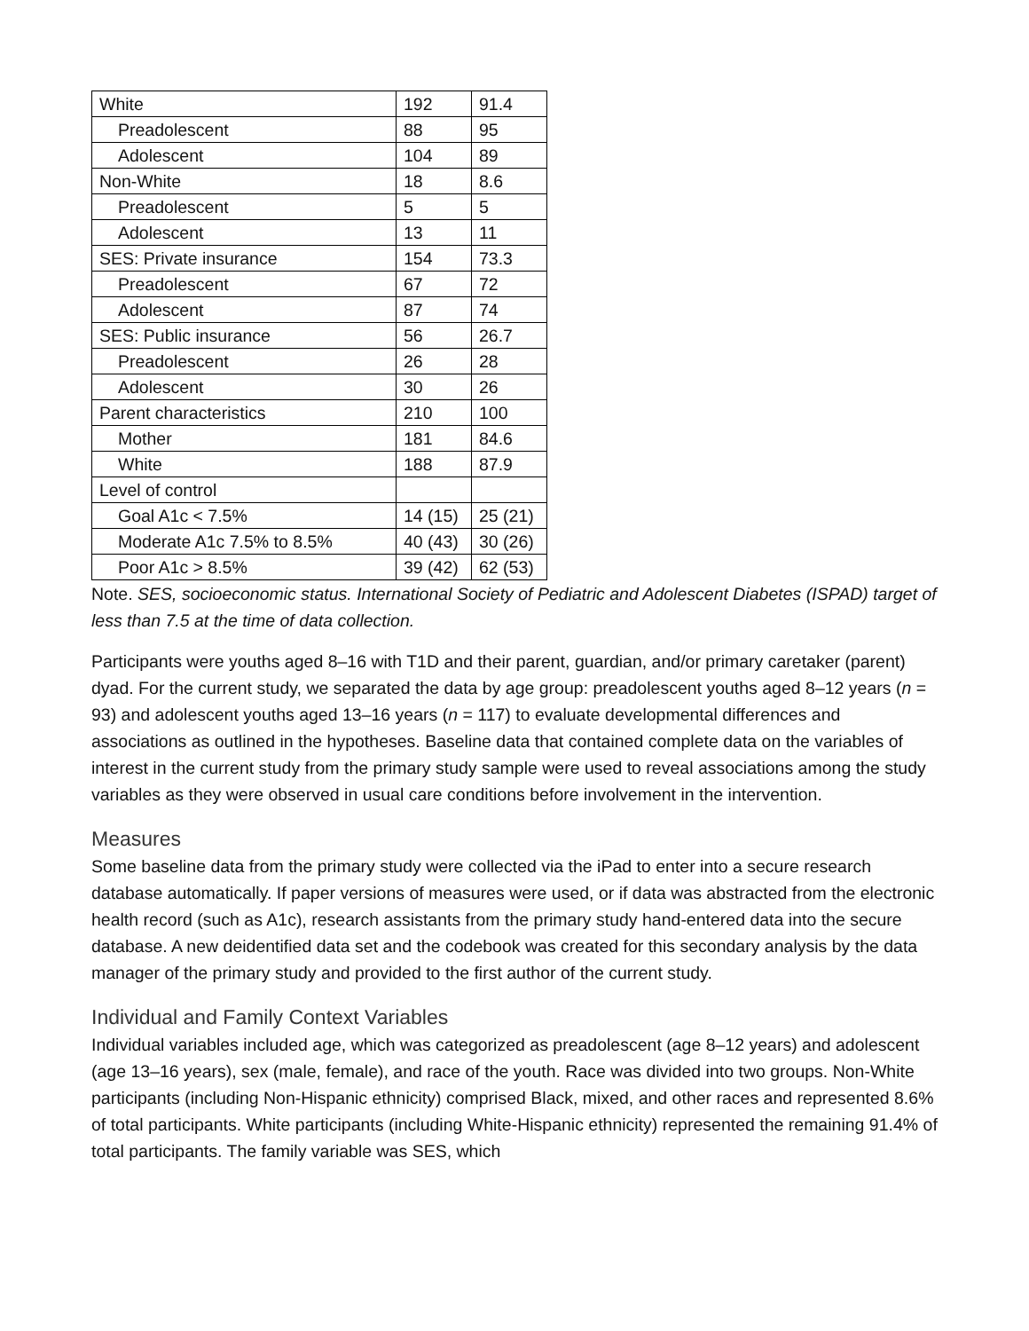| White | 192 | 91.4 |
| Preadolescent | 88 | 95 |
| Adolescent | 104 | 89 |
| Non-White | 18 | 8.6 |
| Preadolescent | 5 | 5 |
| Adolescent | 13 | 11 |
| SES: Private insurance | 154 | 73.3 |
| Preadolescent | 67 | 72 |
| Adolescent | 87 | 74 |
| SES: Public insurance | 56 | 26.7 |
| Preadolescent | 26 | 28 |
| Adolescent | 30 | 26 |
| Parent characteristics | 210 | 100 |
| Mother | 181 | 84.6 |
| White | 188 | 87.9 |
| Level of control | | |
| Goal A1c < 7.5% | 14 (15) | 25 (21) |
| Moderate A1c 7.5% to 8.5% | 40 (43) | 30 (26) |
| Poor A1c > 8.5% | 39 (42) | 62 (53) |
Note. SES, socioeconomic status. International Society of Pediatric and Adolescent Diabetes (ISPAD) target of less than 7.5 at the time of data collection.
Participants were youths aged 8–16 with T1D and their parent, guardian, and/or primary caretaker (parent) dyad. For the current study, we separated the data by age group: preadolescent youths aged 8–12 years (n = 93) and adolescent youths aged 13–16 years (n = 117) to evaluate developmental differences and associations as outlined in the hypotheses. Baseline data that contained complete data on the variables of interest in the current study from the primary study sample were used to reveal associations among the study variables as they were observed in usual care conditions before involvement in the intervention.
Measures
Some baseline data from the primary study were collected via the iPad to enter into a secure research database automatically. If paper versions of measures were used, or if data was abstracted from the electronic health record (such as A1c), research assistants from the primary study hand-entered data into the secure database. A new deidentified data set and the codebook was created for this secondary analysis by the data manager of the primary study and provided to the first author of the current study.
Individual and Family Context Variables
Individual variables included age, which was categorized as preadolescent (age 8–12 years) and adolescent (age 13–16 years), sex (male, female), and race of the youth. Race was divided into two groups. Non-White participants (including Non-Hispanic ethnicity) comprised Black, mixed, and other races and represented 8.6% of total participants. White participants (including White-Hispanic ethnicity) represented the remaining 91.4% of total participants. The family variable was SES, which